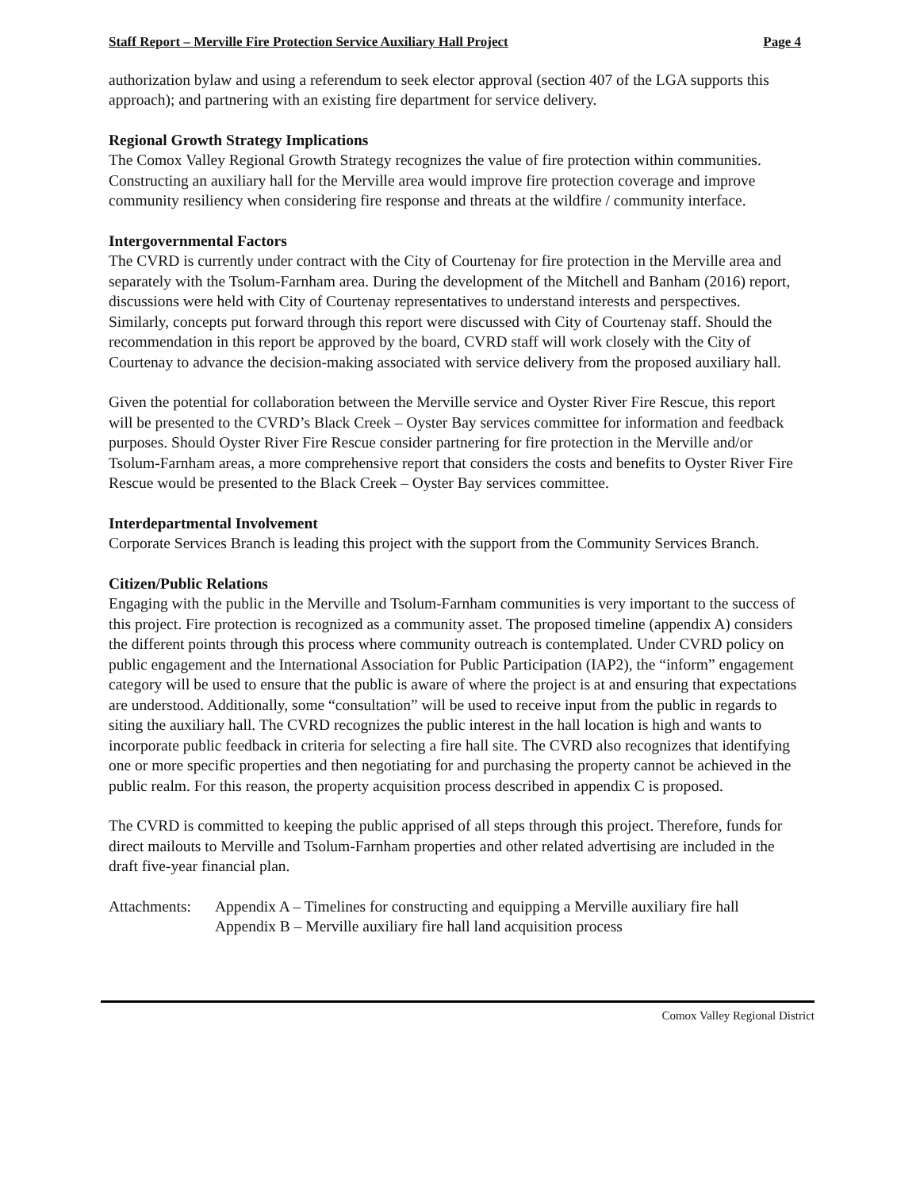Staff Report – Merville Fire Protection Service Auxiliary Hall Project Page 4
authorization bylaw and using a referendum to seek elector approval (section 407 of the LGA supports this approach); and partnering with an existing fire department for service delivery.
Regional Growth Strategy Implications
The Comox Valley Regional Growth Strategy recognizes the value of fire protection within communities. Constructing an auxiliary hall for the Merville area would improve fire protection coverage and improve community resiliency when considering fire response and threats at the wildfire / community interface.
Intergovernmental Factors
The CVRD is currently under contract with the City of Courtenay for fire protection in the Merville area and separately with the Tsolum-Farnham area. During the development of the Mitchell and Banham (2016) report, discussions were held with City of Courtenay representatives to understand interests and perspectives. Similarly, concepts put forward through this report were discussed with City of Courtenay staff. Should the recommendation in this report be approved by the board, CVRD staff will work closely with the City of Courtenay to advance the decision-making associated with service delivery from the proposed auxiliary hall.
Given the potential for collaboration between the Merville service and Oyster River Fire Rescue, this report will be presented to the CVRD’s Black Creek – Oyster Bay services committee for information and feedback purposes. Should Oyster River Fire Rescue consider partnering for fire protection in the Merville and/or Tsolum-Farnham areas, a more comprehensive report that considers the costs and benefits to Oyster River Fire Rescue would be presented to the Black Creek – Oyster Bay services committee.
Interdepartmental Involvement
Corporate Services Branch is leading this project with the support from the Community Services Branch.
Citizen/Public Relations
Engaging with the public in the Merville and Tsolum-Farnham communities is very important to the success of this project. Fire protection is recognized as a community asset. The proposed timeline (appendix A) considers the different points through this process where community outreach is contemplated. Under CVRD policy on public engagement and the International Association for Public Participation (IAP2), the “inform” engagement category will be used to ensure that the public is aware of where the project is at and ensuring that expectations are understood. Additionally, some “consultation” will be used to receive input from the public in regards to siting the auxiliary hall. The CVRD recognizes the public interest in the hall location is high and wants to incorporate public feedback in criteria for selecting a fire hall site. The CVRD also recognizes that identifying one or more specific properties and then negotiating for and purchasing the property cannot be achieved in the public realm. For this reason, the property acquisition process described in appendix C is proposed.
The CVRD is committed to keeping the public apprised of all steps through this project. Therefore, funds for direct mailouts to Merville and Tsolum-Farnham properties and other related advertising are included in the draft five-year financial plan.
Attachments: Appendix A – Timelines for constructing and equipping a Merville auxiliary fire hall
Appendix B – Merville auxiliary fire hall land acquisition process
Comox Valley Regional District